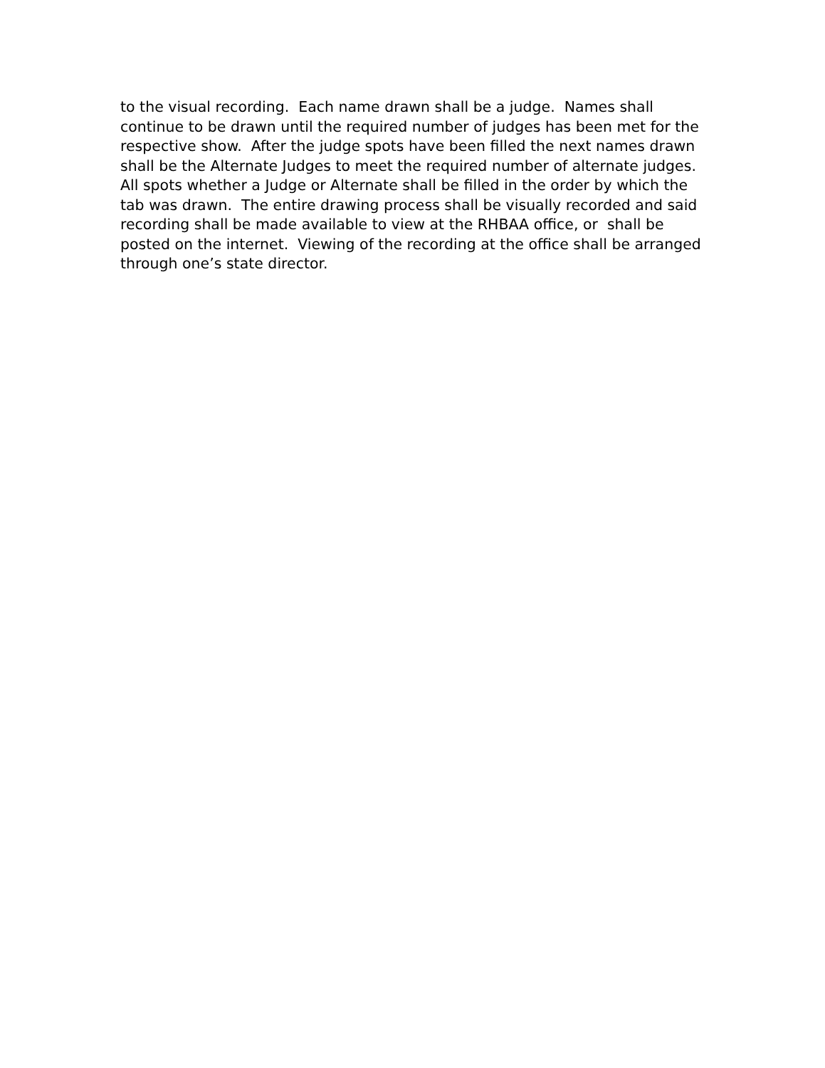to the visual recording. Each name drawn shall be a judge. Names shall continue to be drawn until the required number of judges has been met for the respective show. After the judge spots have been filled the next names drawn shall be the Alternate Judges to meet the required number of alternate judges. All spots whether a Judge or Alternate shall be filled in the order by which the tab was drawn. The entire drawing process shall be visually recorded and said recording shall be made available to view at the RHBAA office, or shall be posted on the internet. Viewing of the recording at the office shall be arranged through one’s state director.